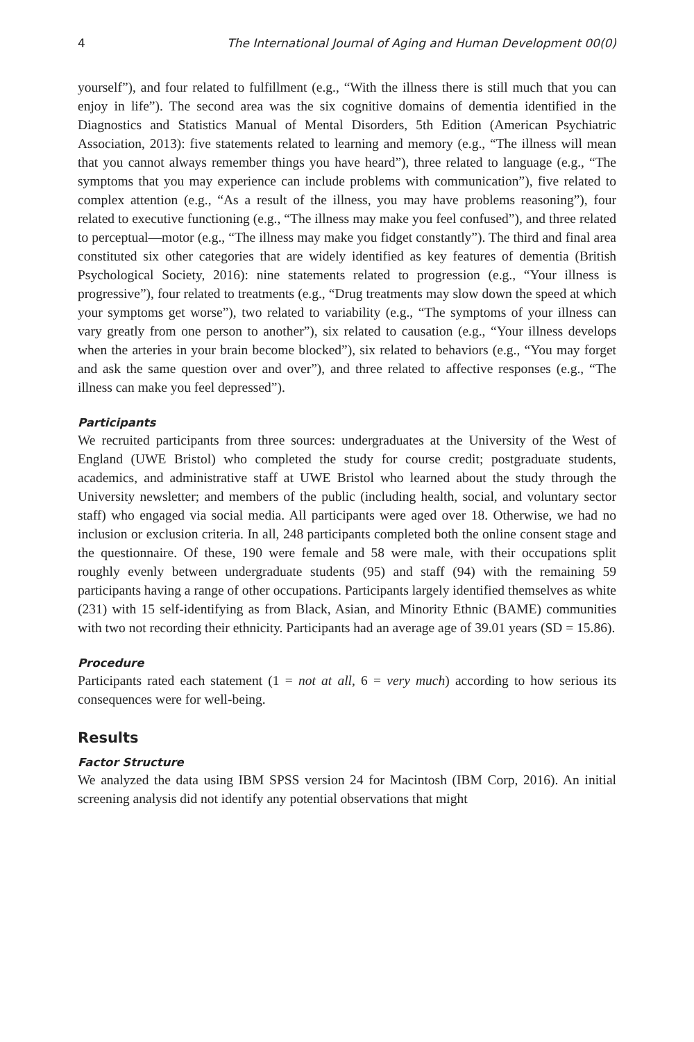4 The International Journal of Aging and Human Development 00(0)
yourself”), and four related to fulfillment (e.g., “With the illness there is still much that you can enjoy in life”). The second area was the six cognitive domains of dementia identified in the Diagnostics and Statistics Manual of Mental Disorders, 5th Edition (American Psychiatric Association, 2013): five statements related to learning and memory (e.g., “The illness will mean that you cannot always remember things you have heard”), three related to language (e.g., “The symptoms that you may experience can include problems with communication”), five related to complex attention (e.g., “As a result of the illness, you may have problems reasoning”), four related to executive functioning (e.g., “The illness may make you feel confused”), and three related to perceptual—motor (e.g., “The illness may make you fidget constantly”). The third and final area constituted six other categories that are widely identified as key features of dementia (British Psychological Society, 2016): nine statements related to progression (e.g., “Your illness is progressive”), four related to treatments (e.g., “Drug treatments may slow down the speed at which your symptoms get worse”), two related to variability (e.g., “The symptoms of your illness can vary greatly from one person to another”), six related to causation (e.g., “Your illness develops when the arteries in your brain become blocked”), six related to behaviors (e.g., “You may forget and ask the same question over and over”), and three related to affective responses (e.g., “The illness can make you feel depressed”).
Participants
We recruited participants from three sources: undergraduates at the University of the West of England (UWE Bristol) who completed the study for course credit; postgraduate students, academics, and administrative staff at UWE Bristol who learned about the study through the University newsletter; and members of the public (including health, social, and voluntary sector staff) who engaged via social media. All participants were aged over 18. Otherwise, we had no inclusion or exclusion criteria. In all, 248 participants completed both the online consent stage and the questionnaire. Of these, 190 were female and 58 were male, with their occupations split roughly evenly between undergraduate students (95) and staff (94) with the remaining 59 participants having a range of other occupations. Participants largely identified themselves as white (231) with 15 self-identifying as from Black, Asian, and Minority Ethnic (BAME) communities with two not recording their ethnicity. Participants had an average age of 39.01 years (SD = 15.86).
Procedure
Participants rated each statement (1 = not at all, 6 = very much) according to how serious its consequences were for well-being.
Results
Factor Structure
We analyzed the data using IBM SPSS version 24 for Macintosh (IBM Corp, 2016). An initial screening analysis did not identify any potential observations that might